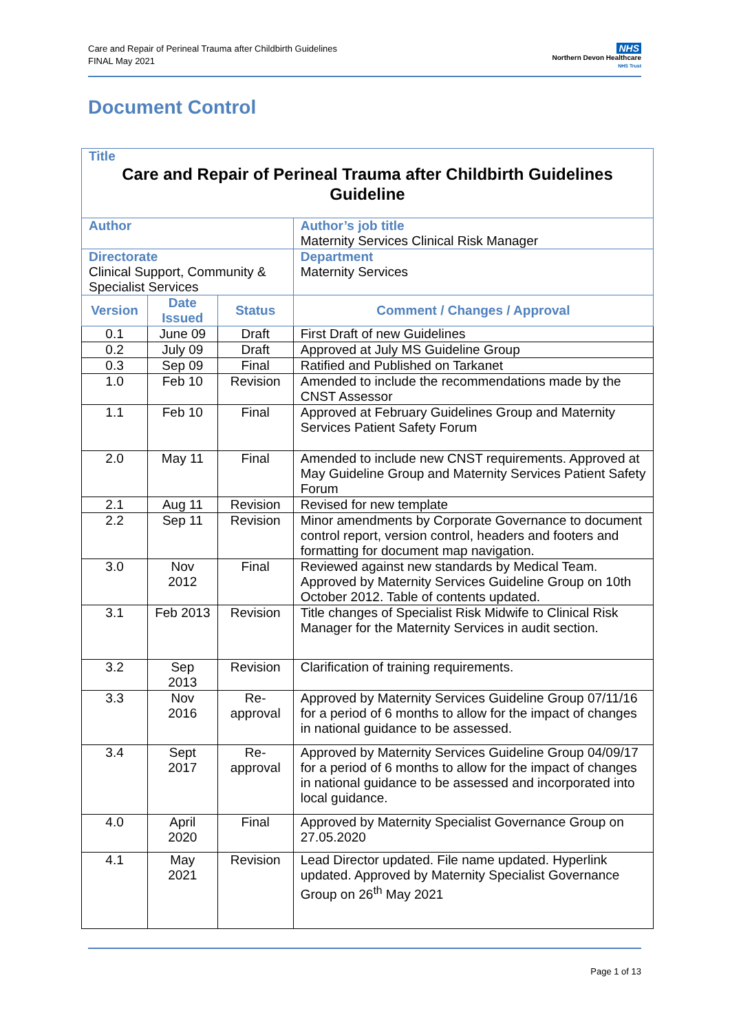Care and Repair of Perineal Trauma after Childbirth Guidelines
FINAL May 2021
NHS
Northern Devon Healthcare
NHS Trust
Document Control
| Title Care and Repair of Perineal Trauma after Childbirth Guidelines Guideline | | | |
| Author | | | Author’s job title Maternity Services Clinical Risk Manager |
| Directorate Clinical Support, Community & Specialist Services | | | Department Maternity Services |
| Version | Date Issued | Status | Comment / Changes / Approval |
| 0.1 | June 09 | Draft | First Draft of new Guidelines |
| 0.2 | July 09 | Draft | Approved at July MS Guideline Group |
| 0.3 | Sep 09 | Final | Ratified and Published on Tarkanet |
| 1.0 | Feb 10 | Revision | Amended to include the recommendations made by the CNST Assessor |
| 1.1 | Feb 10 | Final | Approved at February Guidelines Group and Maternity Services Patient Safety Forum |
| 2.0 | May 11 | Final | Amended to include new CNST requirements. Approved at May Guideline Group and Maternity Services Patient Safety Forum |
| 2.1 | Aug 11 | Revision | Revised for new template |
| 2.2 | Sep 11 | Revision | Minor amendments by Corporate Governance to document control report, version control, headers and footers and formatting for document map navigation. |
| 3.0 | Nov 2012 | Final | Reviewed against new standards by Medical Team. Approved by Maternity Services Guideline Group on 10th October 2012. Table of contents updated. |
| 3.1 | Feb 2013 | Revision | Title changes of Specialist Risk Midwife to Clinical Risk Manager for the Maternity Services in audit section. |
| 3.2 | Sep 2013 | Revision | Clarification of training requirements. |
| 3.3 | Nov 2016 | Re-approval | Approved by Maternity Services Guideline Group 07/11/16 for a period of 6 months to allow for the impact of changes in national guidance to be assessed. |
| 3.4 | Sept 2017 | Re-approval | Approved by Maternity Services Guideline Group 04/09/17 for a period of 6 months to allow for the impact of changes in national guidance to be assessed and incorporated into local guidance. |
| 4.0 | April 2020 | Final | Approved by Maternity Specialist Governance Group on 27.05.2020 |
| 4.1 | May 2021 | Revision | Lead Director updated. File name updated. Hyperlink updated. Approved by Maternity Specialist Governance Group on 26<sup>th</sup> May 2021 |
Page 1 of 13